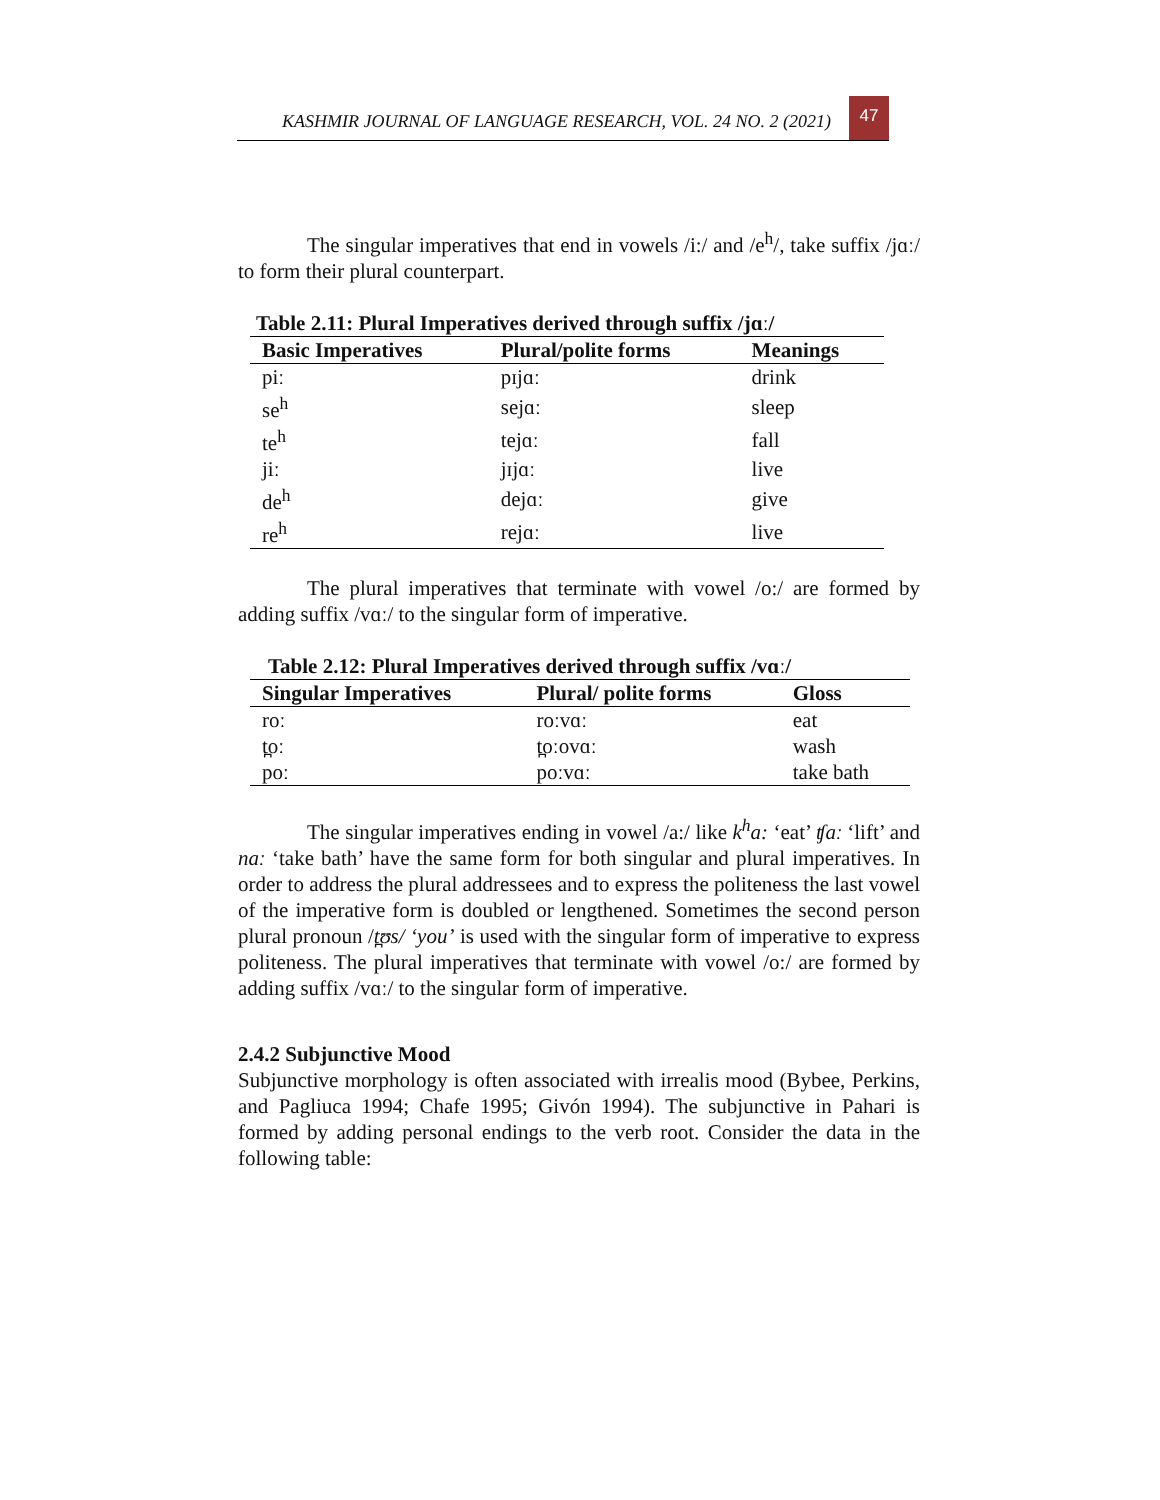KASHMIR JOURNAL OF LANGUAGE RESEARCH, VOL. 24 NO. 2 (2021)
47
The singular imperatives that end in vowels /i:/ and /e<sup>h</sup>/, take suffix /jɑː/ to form their plural counterpart.
Table 2.11: Plural Imperatives derived through suffix /jɑː/
| Basic Imperatives | Plural/polite forms | Meanings |
| --- | --- | --- |
| piː | pɪjɑː | drink |
| se<sup>h</sup> | sejɑː | sleep |
| te<sup>h</sup> | tejɑː | fall |
| jiː | jɪjɑː | live |
| de<sup>h</sup> | dejɑː | give |
| re<sup>h</sup> | rejɑː | live |
The plural imperatives that terminate with vowel /o:/ are formed by adding suffix /vɑː/ to the singular form of imperative.
Table 2.12: Plural Imperatives derived through suffix /vɑː/
| Singular Imperatives | Plural/ polite forms | Gloss |
| --- | --- | --- |
| roː | roːvɑː | eat |
| t̪oː | t̪oːovɑː | wash |
| poː | poːvɑː | take bath |
The singular imperatives ending in vowel /a:/ like k<sup>h</sup>a: ‘eat’ ʧaː ‘lift’ and naː ‘take bath’ have the same form for both singular and plural imperatives. In order to address the plural addressees and to express the politeness the last vowel of the imperative form is doubled or lengthened. Sometimes the second person plural pronoun /t̪ʊs/ ‘you’ is used with the singular form of imperative to express politeness. The plural imperatives that terminate with vowel /o:/ are formed by adding suffix /vɑː/ to the singular form of imperative.
2.4.2 Subjunctive Mood
Subjunctive morphology is often associated with irrealis mood (Bybee, Perkins, and Pagliuca 1994; Chafe 1995; Givón 1994). The subjunctive in Pahari is formed by adding personal endings to the verb root. Consider the data in the following table: